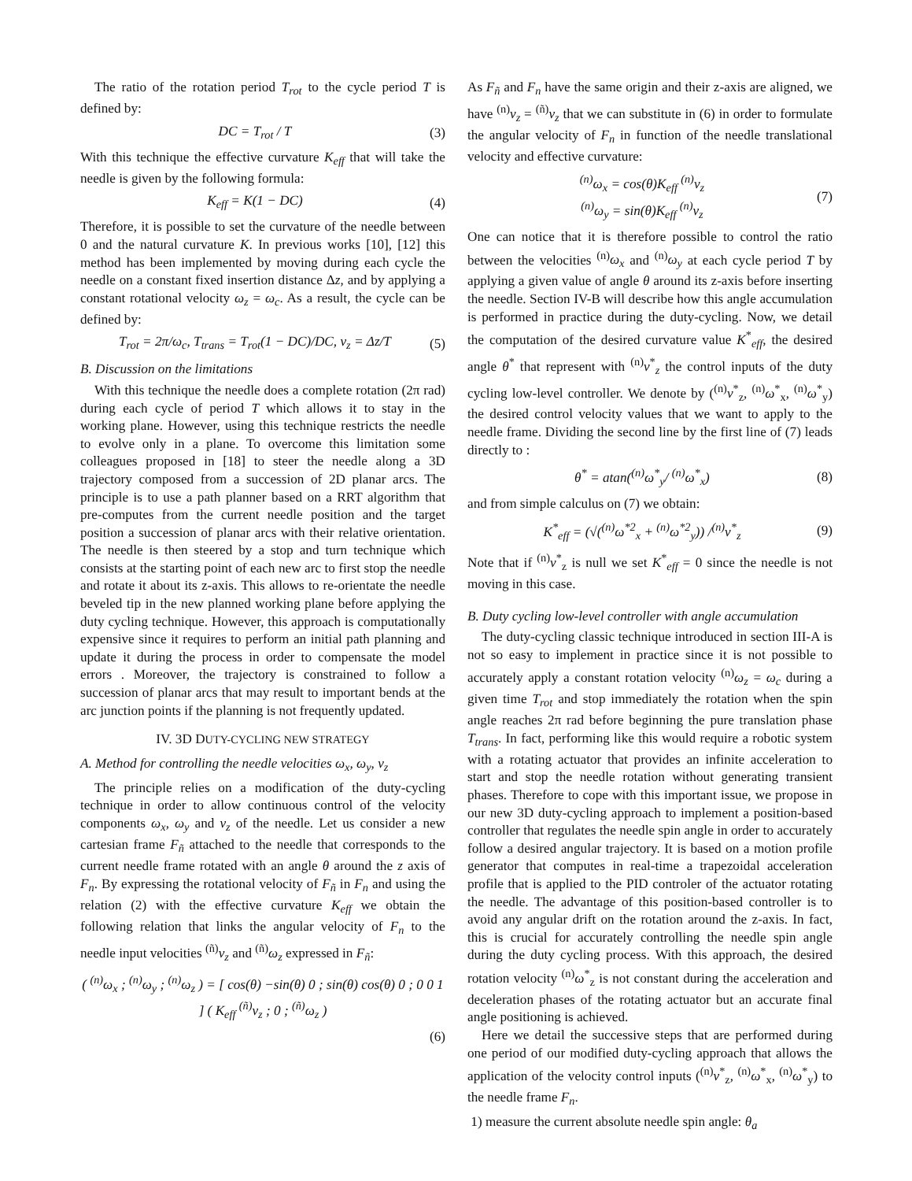The ratio of the rotation period T<sub>rot</sub> to the cycle period T is defined by:
DC = T<sub>rot</sub> / T (3)
With this technique the effective curvature K<sub>eff</sub> that will take the needle is given by the following formula:
K<sub>eff</sub> = K(1 − DC) (4)
Therefore, it is possible to set the curvature of the needle between 0 and the natural curvature K. In previous works [10], [12] this method has been implemented by moving during each cycle the needle on a constant fixed insertion distance Δz, and by applying a constant rotational velocity ω<sub>z</sub> = ω<sub>c</sub>. As a result, the cycle can be defined by:
T<sub>rot</sub> = 2π/ω<sub>c</sub>, T<sub>trans</sub> = T<sub>rot</sub>(1 − DC)/DC, v<sub>z</sub> = Δz/T (5)
B. Discussion on the limitations
With this technique the needle does a complete rotation (2π rad) during each cycle of period T which allows it to stay in the working plane. However, using this technique restricts the needle to evolve only in a plane. To overcome this limitation some colleagues proposed in [18] to steer the needle along a 3D trajectory composed from a succession of 2D planar arcs. The principle is to use a path planner based on a RRT algorithm that pre-computes from the current needle position and the target position a succession of planar arcs with their relative orientation. The needle is then steered by a stop and turn technique which consists at the starting point of each new arc to first stop the needle and rotate it about its z-axis. This allows to re-orientate the needle beveled tip in the new planned working plane before applying the duty cycling technique. However, this approach is computationally expensive since it requires to perform an initial path planning and update it during the process in order to compensate the model errors . Moreover, the trajectory is constrained to follow a succession of planar arcs that may result to important bends at the arc junction points if the planning is not frequently updated.
IV. 3D DUTY-CYCLING NEW STRATEGY
A. Method for controlling the needle velocities ω<sub>x</sub>, ω<sub>y</sub>, v<sub>z</sub>
The principle relies on a modification of the duty-cycling technique in order to allow continuous control of the velocity components ω<sub>x</sub>, ω<sub>y</sub> and v<sub>z</sub> of the needle. Let us consider a new cartesian frame F<sub>ñ</sub> attached to the needle that corresponds to the current needle frame rotated with an angle θ around the z axis of F<sub>n</sub>. By expressing the rotational velocity of F<sub>ñ</sub> in F<sub>n</sub> and using the relation (2) with the effective curvature K<sub>eff</sub> we obtain the following relation that links the angular velocity of F<sub>n</sub> to the needle input velocities <sup>(ñ)</sup>v<sub>z</sub> and <sup>(ñ)</sup>ω<sub>z</sub> expressed in F<sub>ñ</sub>:
( <sup>(n)</sup>ω<sub>x</sub> ; <sup>(n)</sup>ω<sub>y</sub> ; <sup>(n)</sup>ω<sub>z</sub> ) = [ cos(θ) −sin(θ) 0 ; sin(θ) cos(θ) 0 ; 0 0 1 ] ( K<sub>eff</sub> <sup>(ñ)</sup>v<sub>z</sub> ; 0 ; <sup>(ñ)</sup>ω<sub>z</sub> )
(6)
As F<sub>ñ</sub> and F<sub>n</sub> have the same origin and their z-axis are aligned, we have <sup>(n)</sup>v<sub>z</sub> = <sup>(ñ)</sup>v<sub>z</sub> that we can substitute in (6) in order to formulate the angular velocity of F<sub>n</sub> in function of the needle translational velocity and effective curvature:
<sup>(n)</sup> ω<sub>x</sub> = cos(θ)K<sub>eff</sub> <sup>(n)</sup>v<sub>z</sub>
<sup>(n)</sup> ω<sub>y</sub> = sin(θ)K<sub>eff</sub> <sup>(n)</sup>v<sub>z</sub> (7)
One can notice that it is therefore possible to control the ratio between the velocities <sup>(n)</sup>ω<sub>x</sub> and <sup>(n)</sup>ω<sub>y</sub> at each cycle period T by applying a given value of angle θ around its z-axis before inserting the needle. Section IV-B will describe how this angle accumulation is performed in practice during the duty-cycling. Now, we detail the computation of the desired curvature value K<sup>*</sup><sub>eff</sub>, the desired angle θ<sup>*</sup> that represent with <sup>(n)</sup>v<sup>*</sup><sub>z</sub> the control inputs of the duty cycling low-level controller. We denote by (<sup>(n)</sup>v<sup>*</sup><sub>z</sub>, <sup>(n)</sup>ω<sup>*</sup><sub>x</sub>, <sup>(n)</sup>ω<sup>*</sup><sub>y</sub>) the desired control velocity values that we want to apply to the needle frame. Dividing the second line by the first line of (7) leads directly to :
θ<sup>*</sup> = atan(<sup>(n)</sup>ω<sup>*</sup><sub>y</sub>/ <sup>(n)</sup>ω<sup>*</sup><sub>x</sub>) (8)
and from simple calculus on (7) we obtain:
K<sup>*</sup><sub>eff</sub> = (√(<sup>(n)</sup>ω<sup>*2</sup><sub>x</sub> + <sup>(n)</sup>ω<sup>*2</sup><sub>y</sub>)) /<sup>(n)</sup>v<sup>*</sup><sub>z</sub> (9)
Note that if <sup>(n)</sup>v<sup>*</sup><sub>z</sub> is null we set K<sup>*</sup><sub>eff</sub> = 0 since the needle is not moving in this case.
B. Duty cycling low-level controller with angle accumulation
The duty-cycling classic technique introduced in section III-A is not so easy to implement in practice since it is not possible to accurately apply a constant rotation velocity <sup>(n)</sup>ω<sub>z</sub> = ω<sub>c</sub> during a given time T<sub>rot</sub> and stop immediately the rotation when the spin angle reaches 2π rad before beginning the pure translation phase T<sub>trans</sub>. In fact, performing like this would require a robotic system with a rotating actuator that provides an infinite acceleration to start and stop the needle rotation without generating transient phases. Therefore to cope with this important issue, we propose in our new 3D duty-cycling approach to implement a position-based controller that regulates the needle spin angle in order to accurately follow a desired angular trajectory. It is based on a motion profile generator that computes in real-time a trapezoidal acceleration profile that is applied to the PID controler of the actuator rotating the needle. The advantage of this position-based controller is to avoid any angular drift on the rotation around the z-axis. In fact, this is crucial for accurately controlling the needle spin angle during the duty cycling process. With this approach, the desired rotation velocity <sup>(n)</sup>ω<sup>*</sup><sub>z</sub> is not constant during the acceleration and deceleration phases of the rotating actuator but an accurate final angle positioning is achieved.
Here we detail the successive steps that are performed during one period of our modified duty-cycling approach that allows the application of the velocity control inputs (<sup>(n)</sup>v<sup>*</sup><sub>z</sub>, <sup>(n)</sup>ω<sup>*</sup><sub>x</sub>, <sup>(n)</sup>ω<sup>*</sup><sub>y</sub>) to the needle frame F<sub>n</sub>.
1) measure the current absolute needle spin angle: θ<sub>a</sub>